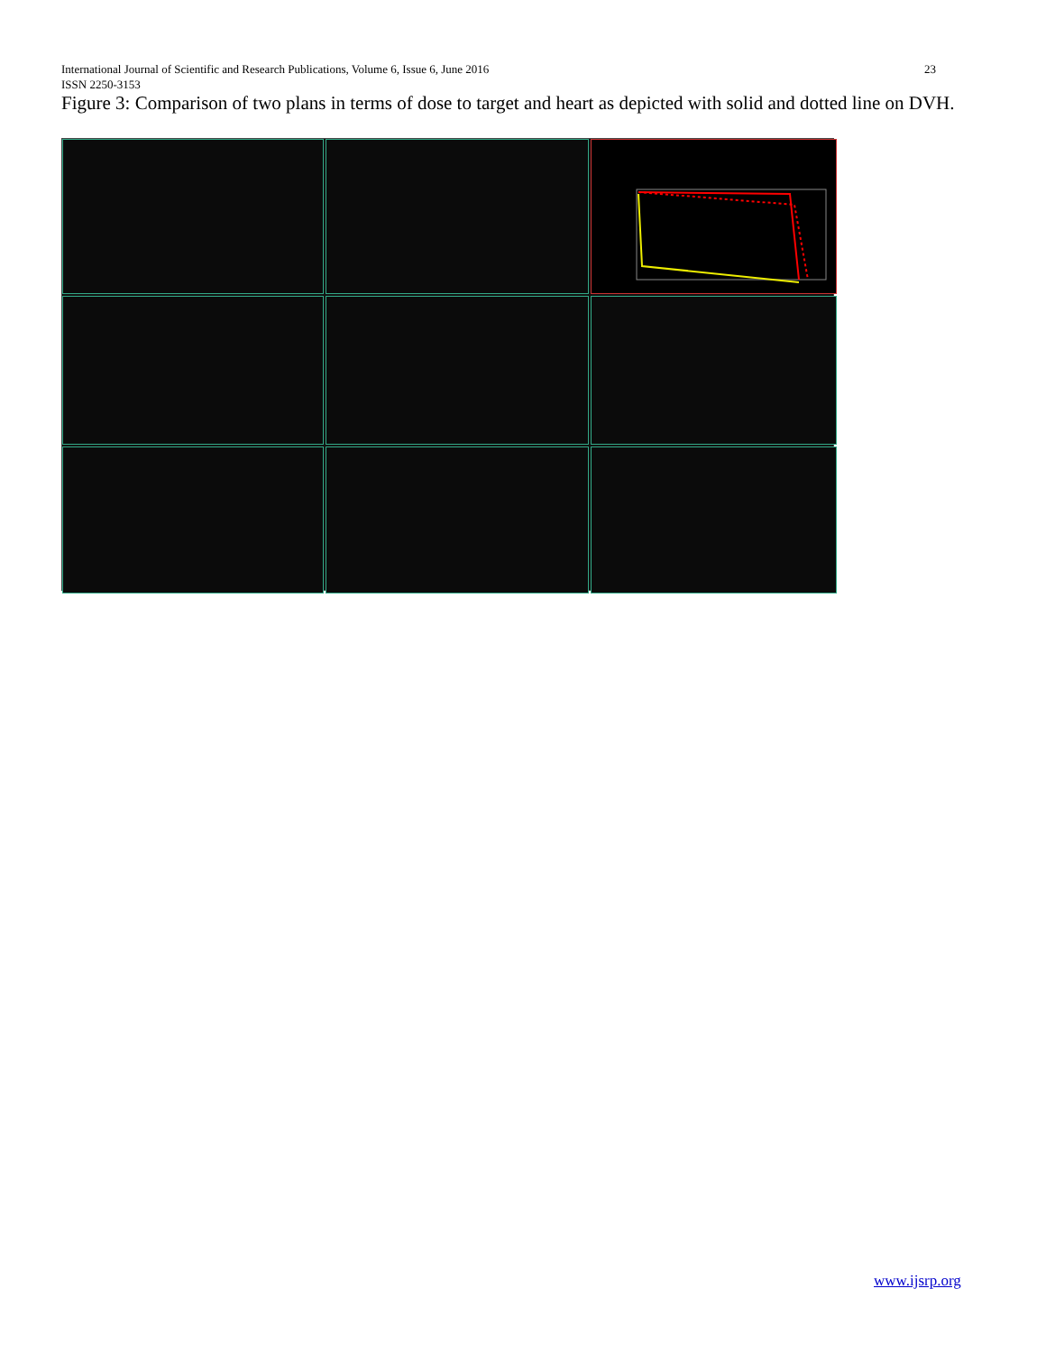23 International Journal of Scientific and Research Publications, Volume 6, Issue 6, June 2016
ISSN 2250-3153
Figure 3: Comparison of two plans in terms of dose to target and heart as depicted with solid and dotted line on DVH.
www.ijsrp.org